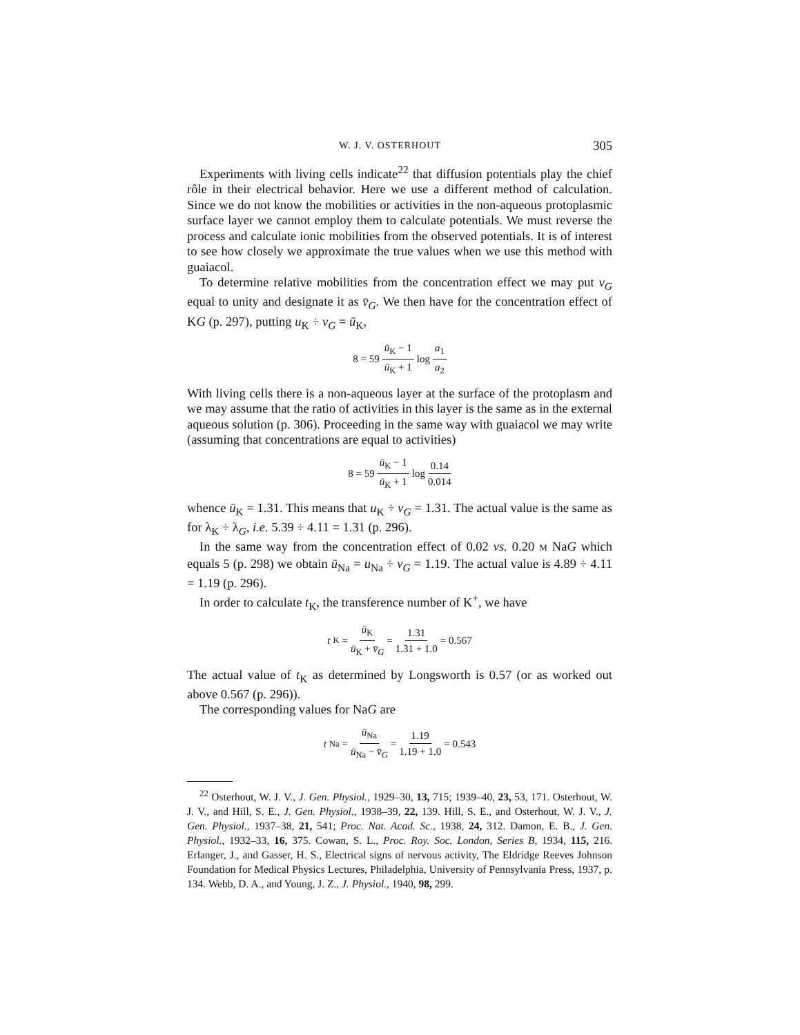W. J. V. OSTERHOUT 305
Experiments with living cells indicate<sup>22</sup> that diffusion potentials play the chief rôle in their electrical behavior. Here we use a different method of calculation. Since we do not know the mobilities or activities in the non-aqueous protoplasmic surface layer we cannot employ them to calculate potentials. We must reverse the process and calculate ionic mobilities from the observed potentials. It is of interest to see how closely we approximate the true values when we use this method with guaiacol.
To determine relative mobilities from the concentration effect we may put v<sub>G</sub> equal to unity and designate it as v̄<sub>G</sub>. We then have for the concentration effect of KG (p. 297), putting u<sub>K</sub> ÷ v<sub>G</sub> = ū<sub>K</sub>,
8 = 59 ū<sub>K</sub> − 1 ū<sub>K</sub> + 1 log a<sub>1</sub> a<sub>2</sub>
With living cells there is a non-aqueous layer at the surface of the protoplasm and we may assume that the ratio of activities in this layer is the same as in the external aqueous solution (p. 306). Proceeding in the same way with guaiacol we may write (assuming that concentrations are equal to activities)
8 = 59 ū<sub>K</sub> − 1 ū<sub>K</sub> + 1 log 0.14 0.014
whence ū<sub>K</sub> = 1.31. This means that u<sub>K</sub> ÷ v<sub>G</sub> = 1.31. The actual value is the same as for λ<sub>K</sub> ÷ λ<sub>G</sub>, i.e. 5.39 ÷ 4.11 = 1.31 (p. 296).
In the same way from the concentration effect of 0.02 vs. 0.20 M NaG which equals 5 (p. 298) we obtain ū<sub>Na</sub> = u<sub>Na</sub> ÷ v<sub>G</sub> = 1.19. The actual value is 4.89 ÷ 4.11 = 1.19 (p. 296).
In order to calculate t<sub>K</sub>, the transference number of K<sup>+</sup>, we have
t<sub>K</sub> = ū<sub>K</sub> ū<sub>K</sub> + v̄<sub>G</sub> = 1.31 1.31 + 1.0 = 0.567
The actual value of t<sub>K</sub> as determined by Longsworth is 0.57 (or as worked out above 0.567 (p. 296)).
The corresponding values for NaG are
t<sub>Na</sub> = ū<sub>Na</sub> ū<sub>Na</sub> − v̄<sub>G</sub> = 1.19 1.19 + 1.0 = 0.543
<sup>22</sup> Osterhout, W. J. V., J. Gen. Physiol., 1929–30, 13, 715; 1939–40, 23, 53, 171. Osterhout, W. J. V., and Hill, S. E., J. Gen. Physiol., 1938–39, 22, 139. Hill, S. E., and Osterhout, W. J. V., J. Gen. Physiol., 1937–38, 21, 541; Proc. Nat. Acad. Sc., 1938, 24, 312. Damon, E. B., J. Gen. Physiol., 1932–33, 16, 375. Cowan, S. L., Proc. Roy. Soc. London, Series B, 1934, 115, 216. Erlanger, J., and Gasser, H. S., Electrical signs of nervous activity, The Eldridge Reeves Johnson Foundation for Medical Physics Lectures, Philadelphia, University of Pennsylvania Press, 1937, p. 134. Webb, D. A., and Young, J. Z., J. Physiol., 1940, 98, 299.